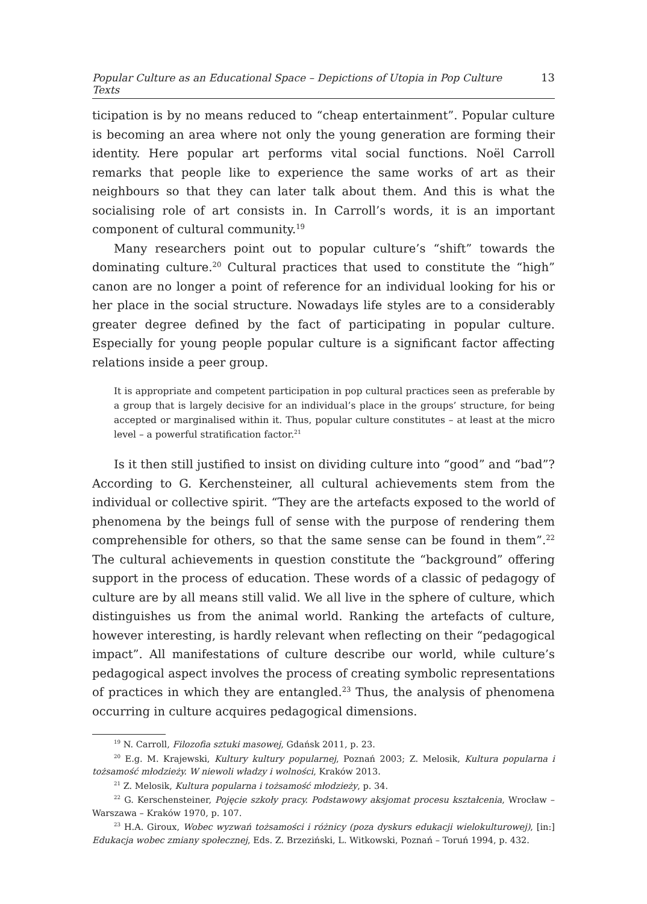Popular Culture as an Educational Space – Depictions of Utopia in Pop Culture Texts 13
ticipation is by no means reduced to “cheap entertainment”. Popular culture is becoming an area where not only the young generation are forming their identity. Here popular art performs vital social functions. Noël Carroll remarks that people like to experience the same works of art as their neighbours so that they can later talk about them. And this is what the socialising role of art consists in. In Carroll’s words, it is an important component of cultural community.<sup>19</sup>
Many researchers point out to popular culture’s “shift” towards the dominating culture.<sup>20</sup> Cultural practices that used to constitute the “high” canon are no longer a point of reference for an individual looking for his or her place in the social structure. Nowadays life styles are to a considerably greater degree defined by the fact of participating in popular culture. Especially for young people popular culture is a significant factor affecting relations inside a peer group.
It is appropriate and competent participation in pop cultural practices seen as preferable by a group that is largely decisive for an individual’s place in the groups’ structure, for being accepted or marginalised within it. Thus, popular culture constitutes – at least at the micro level – a powerful stratification factor.<sup>21</sup>
Is it then still justified to insist on dividing culture into “good” and “bad”? According to G. Kerchensteiner, all cultural achievements stem from the individual or collective spirit. “They are the artefacts exposed to the world of phenomena by the beings full of sense with the purpose of rendering them comprehensible for others, so that the same sense can be found in them”.<sup>22</sup> The cultural achievements in question constitute the “background” offering support in the process of education. These words of a classic of pedagogy of culture are by all means still valid. We all live in the sphere of culture, which distinguishes us from the animal world. Ranking the artefacts of culture, however interesting, is hardly relevant when reflecting on their “pedagogical impact”. All manifestations of culture describe our world, while culture’s pedagogical aspect involves the process of creating symbolic representations of practices in which they are entangled.<sup>23</sup> Thus, the analysis of phenomena occurring in culture acquires pedagogical dimensions.
<sup>19</sup> N. Carroll, Filozofia sztuki masowej, Gdańsk 2011, p. 23.
<sup>20</sup> E.g. M. Krajewski, Kultury kultury popularnej, Poznań 2003; Z. Melosik, Kultura popularna i tożsamość młodzieży. W niewoli władzy i wolności, Kraków 2013.
<sup>21</sup> Z. Melosik, Kultura popularna i tożsamość młodzieży, p. 34.
<sup>22</sup> G. Kerschensteiner, Pojęcie szkoły pracy. Podstawowy aksjomat procesu kształcenia, Wrocław – Warszawa – Kraków 1970, p. 107.
<sup>23</sup> H.A. Giroux, Wobec wyzwań tożsamości i różnicy (poza dyskurs edukacji wielokulturowej), [in:] Edukacja wobec zmiany społecznej, Eds. Z. Brzeziński, L. Witkowski, Poznań – Toruń 1994, p. 432.